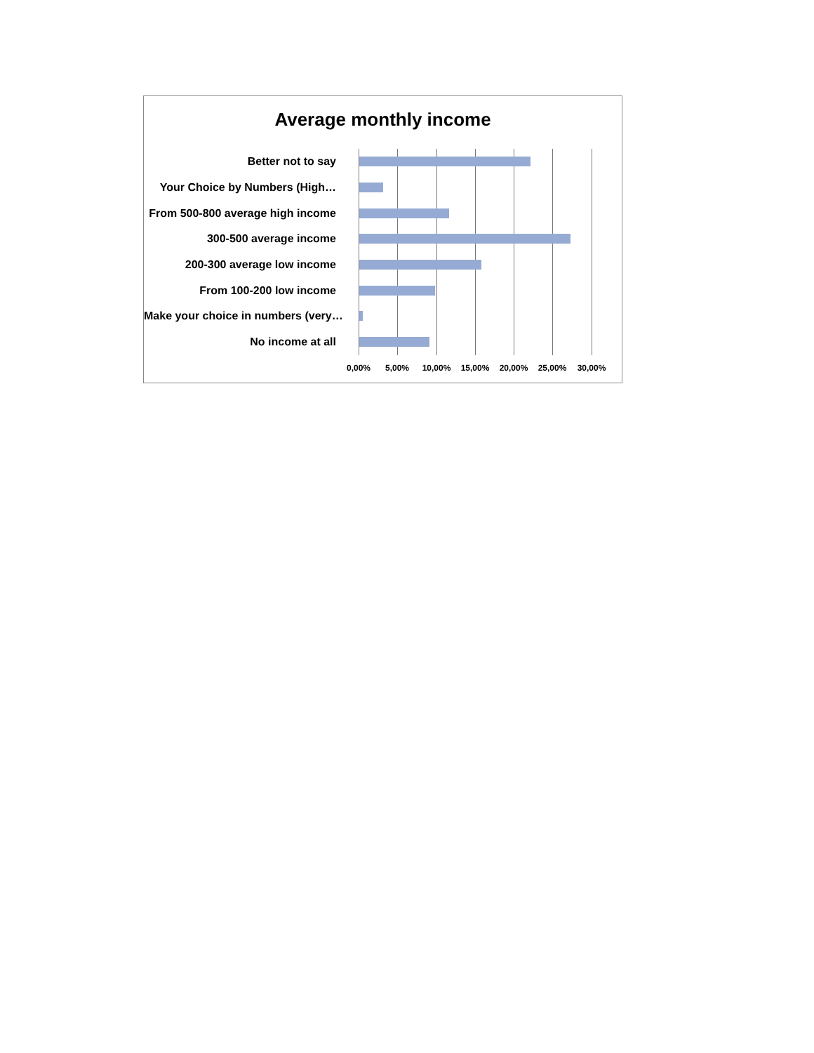Average monthly income
Better not to say
Your Choice by Numbers (High…
From 500-800 average high income
300-500 average income
200-300 average low income
From 100-200 low income
Make your choice in numbers (very…
No income at all
0,00% 5,00% 10,00% 15,00% 20,00% 25,00% 30,00%